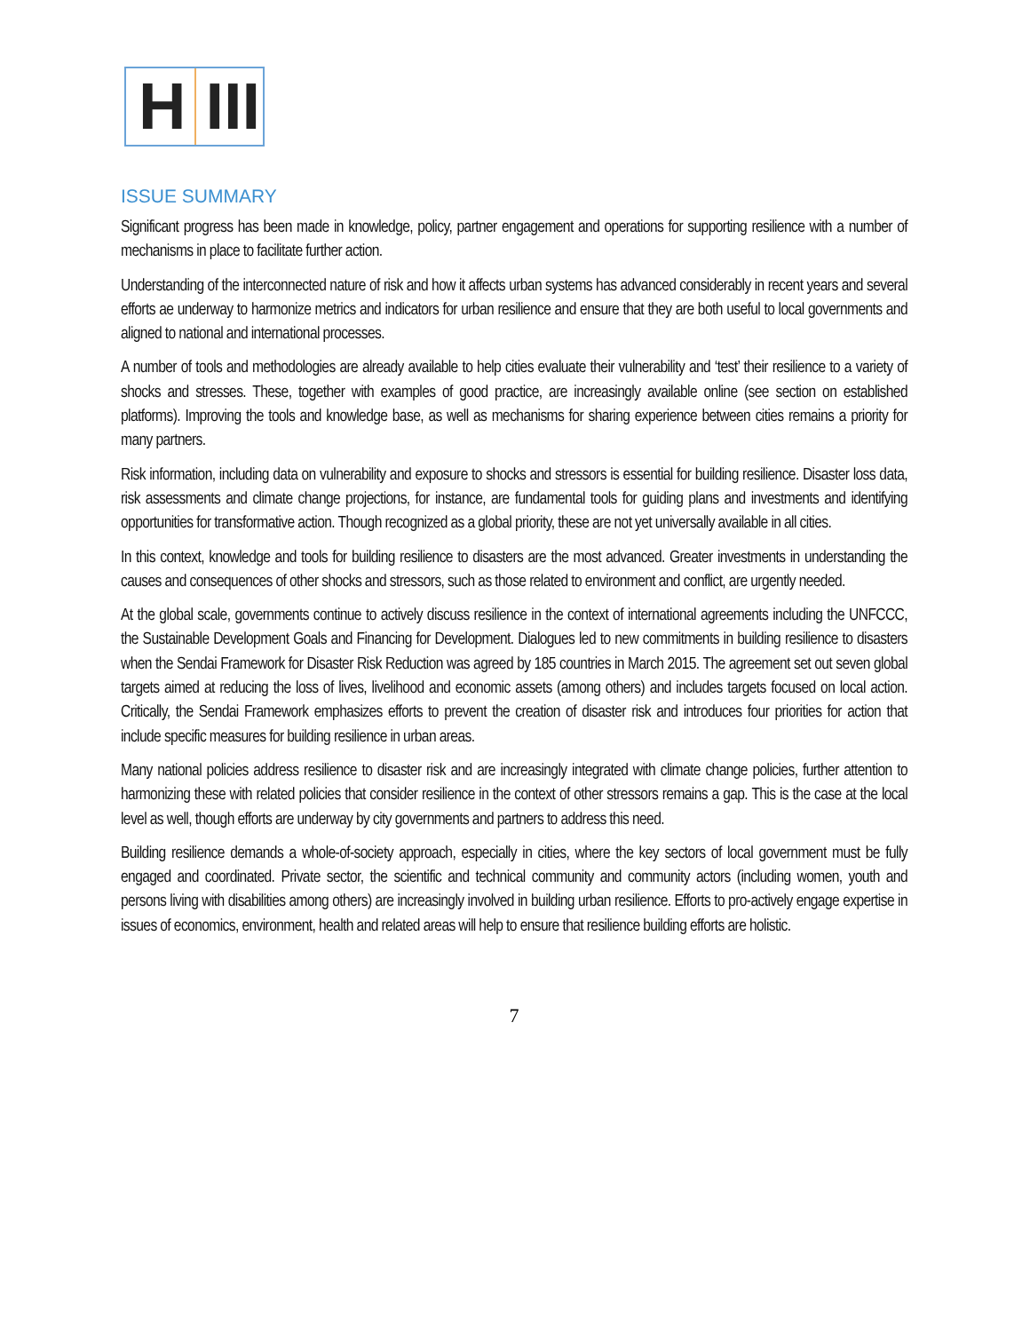H III
ISSUE SUMMARY
Significant progress has been made in knowledge, policy, partner engagement and operations for supporting resilience with a number of mechanisms in place to facilitate further action.
Understanding of the interconnected nature of risk and how it affects urban systems has advanced considerably in recent years and several efforts ae underway to harmonize metrics and indicators for urban resilience and ensure that they are both useful to local governments and aligned to national and international processes.
A number of tools and methodologies are already available to help cities evaluate their vulnerability and ‘test’ their resilience to a variety of shocks and stresses. These, together with examples of good practice, are increasingly available online (see section on established platforms). Improving the tools and knowledge base, as well as mechanisms for sharing experience between cities remains a priority for many partners.
Risk information, including data on vulnerability and exposure to shocks and stressors is essential for building resilience. Disaster loss data, risk assessments and climate change projections, for instance, are fundamental tools for guiding plans and investments and identifying opportunities for transformative action. Though recognized as a global priority, these are not yet universally available in all cities.
In this context, knowledge and tools for building resilience to disasters are the most advanced. Greater investments in understanding the causes and consequences of other shocks and stressors, such as those related to environment and conflict, are urgently needed.
At the global scale, governments continue to actively discuss resilience in the context of international agreements including the UNFCCC, the Sustainable Development Goals and Financing for Development. Dialogues led to new commitments in building resilience to disasters when the Sendai Framework for Disaster Risk Reduction was agreed by 185 countries in March 2015. The agreement set out seven global targets aimed at reducing the loss of lives, livelihood and economic assets (among others) and includes targets focused on local action. Critically, the Sendai Framework emphasizes efforts to prevent the creation of disaster risk and introduces four priorities for action that include specific measures for building resilience in urban areas.
Many national policies address resilience to disaster risk and are increasingly integrated with climate change policies, further attention to harmonizing these with related policies that consider resilience in the context of other stressors remains a gap. This is the case at the local level as well, though efforts are underway by city governments and partners to address this need.
Building resilience demands a whole-of-society approach, especially in cities, where the key sectors of local government must be fully engaged and coordinated. Private sector, the scientific and technical community and community actors (including women, youth and persons living with disabilities among others) are increasingly involved in building urban resilience. Efforts to pro-actively engage expertise in issues of economics, environment, health and related areas will help to ensure that resilience building efforts are holistic.
7